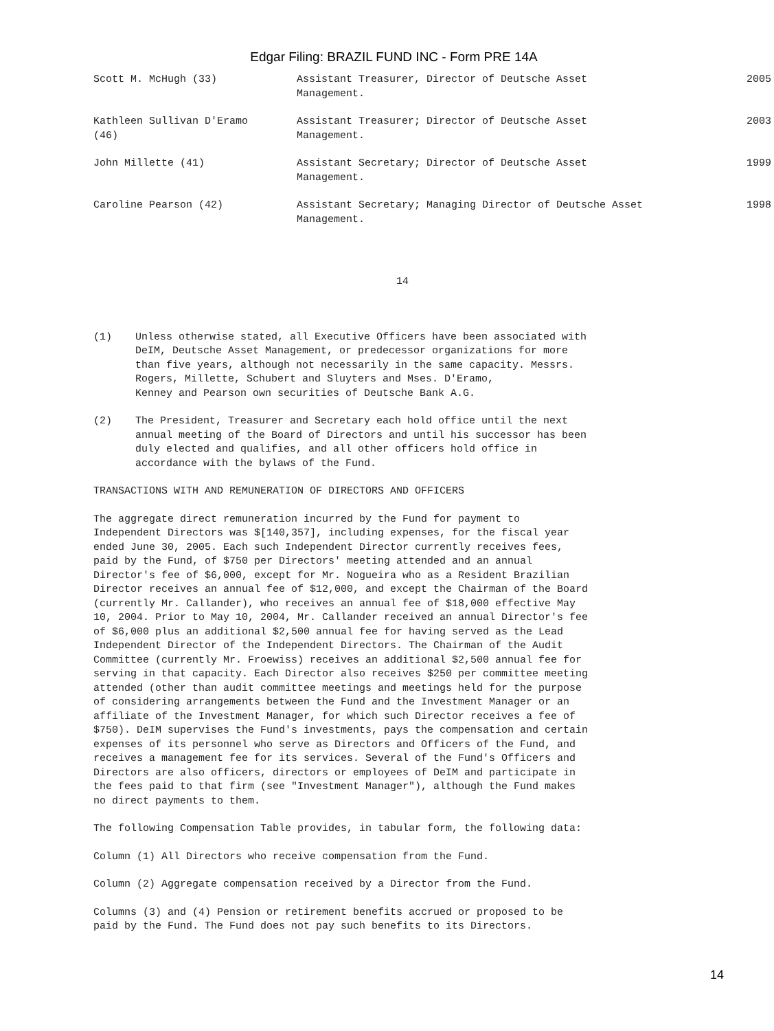Edgar Filing: BRAZIL FUND INC - Form PRE 14A
| Scott M. McHugh (33) | Assistant Treasurer, Director of Deutsche Asset Management. | 2005 |
| Kathleen Sullivan D'Eramo (46) | Assistant Treasurer; Director of Deutsche Asset Management. | 2003 |
| John Millette (41) | Assistant Secretary; Director of Deutsche Asset Management. | 1999 |
| Caroline Pearson (42) | Assistant Secretary; Managing Director of Deutsche Asset Management. | 1998 |
14
(1) Unless otherwise stated, all Executive Officers have been associated with
DeIM, Deutsche Asset Management, or predecessor organizations for more
than five years, although not necessarily in the same capacity. Messrs.
Rogers, Millette, Schubert and Sluyters and Mses. D'Eramo,
Kenney and Pearson own securities of Deutsche Bank A.G.
(2) The President, Treasurer and Secretary each hold office until the next
annual meeting of the Board of Directors and until his successor has been
duly elected and qualifies, and all other officers hold office in
accordance with the bylaws of the Fund.
TRANSACTIONS WITH AND REMUNERATION OF DIRECTORS AND OFFICERS
The aggregate direct remuneration incurred by the Fund for payment to
Independent Directors was $[140,357], including expenses, for the fiscal year
ended June 30, 2005. Each such Independent Director currently receives fees,
paid by the Fund, of $750 per Directors' meeting attended and an annual
Director's fee of $6,000, except for Mr. Nogueira who as a Resident Brazilian
Director receives an annual fee of $12,000, and except the Chairman of the Board
(currently Mr. Callander), who receives an annual fee of $18,000 effective May
10, 2004. Prior to May 10, 2004, Mr. Callander received an annual Director's fee
of $6,000 plus an additional $2,500 annual fee for having served as the Lead
Independent Director of the Independent Directors. The Chairman of the Audit
Committee (currently Mr. Froewiss) receives an additional $2,500 annual fee for
serving in that capacity. Each Director also receives $250 per committee meeting
attended (other than audit committee meetings and meetings held for the purpose
of considering arrangements between the Fund and the Investment Manager or an
affiliate of the Investment Manager, for which such Director receives a fee of
$750). DeIM supervises the Fund's investments, pays the compensation and certain
expenses of its personnel who serve as Directors and Officers of the Fund, and
receives a management fee for its services. Several of the Fund's Officers and
Directors are also officers, directors or employees of DeIM and participate in
the fees paid to that firm (see "Investment Manager"), although the Fund makes
no direct payments to them.
The following Compensation Table provides, in tabular form, the following data:
Column (1) All Directors who receive compensation from the Fund.
Column (2) Aggregate compensation received by a Director from the Fund.
Columns (3) and (4) Pension or retirement benefits accrued or proposed to be
paid by the Fund. The Fund does not pay such benefits to its Directors.
14